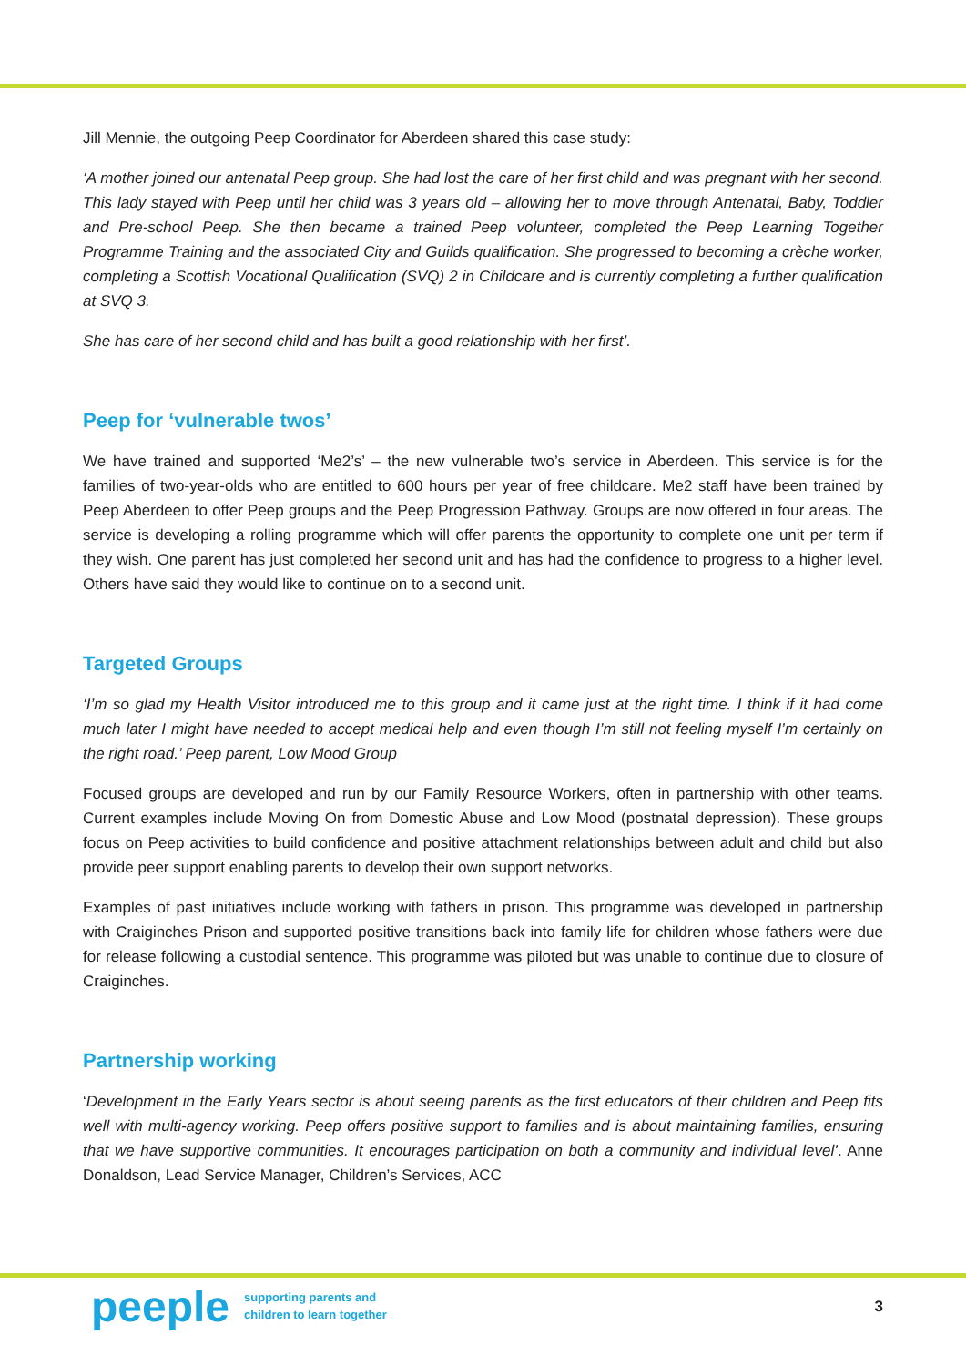Jill Mennie, the outgoing Peep Coordinator for Aberdeen shared this case study:
‘A mother joined our antenatal Peep group. She had lost the care of her first child and was pregnant with her second. This lady stayed with Peep until her child was 3 years old – allowing her to move through Antenatal, Baby, Toddler and Pre-school Peep. She then became a trained Peep volunteer, completed the Peep Learning Together Programme Training and the associated City and Guilds qualification. She progressed to becoming a crèche worker, completing a Scottish Vocational Qualification (SVQ) 2 in Childcare and is currently completing a further qualification at SVQ 3.
She has care of her second child and has built a good relationship with her first’.
Peep for ‘vulnerable twos’
We have trained and supported ‘Me2’s’ – the new vulnerable two’s service in Aberdeen. This service is for the families of two-year-olds who are entitled to 600 hours per year of free childcare. Me2 staff have been trained by Peep Aberdeen to offer Peep groups and the Peep Progression Pathway. Groups are now offered in four areas. The service is developing a rolling programme which will offer parents the opportunity to complete one unit per term if they wish. One parent has just completed her second unit and has had the confidence to progress to a higher level. Others have said they would like to continue on to a second unit.
Targeted Groups
‘I’m so glad my Health Visitor introduced me to this group and it came just at the right time. I think if it had come much later I might have needed to accept medical help and even though I’m still not feeling myself I’m certainly on the right road.’ Peep parent, Low Mood Group
Focused groups are developed and run by our Family Resource Workers, often in partnership with other teams. Current examples include Moving On from Domestic Abuse and Low Mood (postnatal depression). These groups focus on Peep activities to build confidence and positive attachment relationships between adult and child but also provide peer support enabling parents to develop their own support networks.
Examples of past initiatives include working with fathers in prison. This programme was developed in partnership with Craiginches Prison and supported positive transitions back into family life for children whose fathers were due for release following a custodial sentence. This programme was piloted but was unable to continue due to closure of Craiginches.
Partnership working
‘Development in the Early Years sector is about seeing parents as the first educators of their children and Peep fits well with multi-agency working. Peep offers positive support to families and is about maintaining families, ensuring that we have supportive communities. It encourages participation on both a community and individual level’. Anne Donaldson, Lead Service Manager, Children’s Services, ACC
peeple
supporting parents and
children to learn together
3